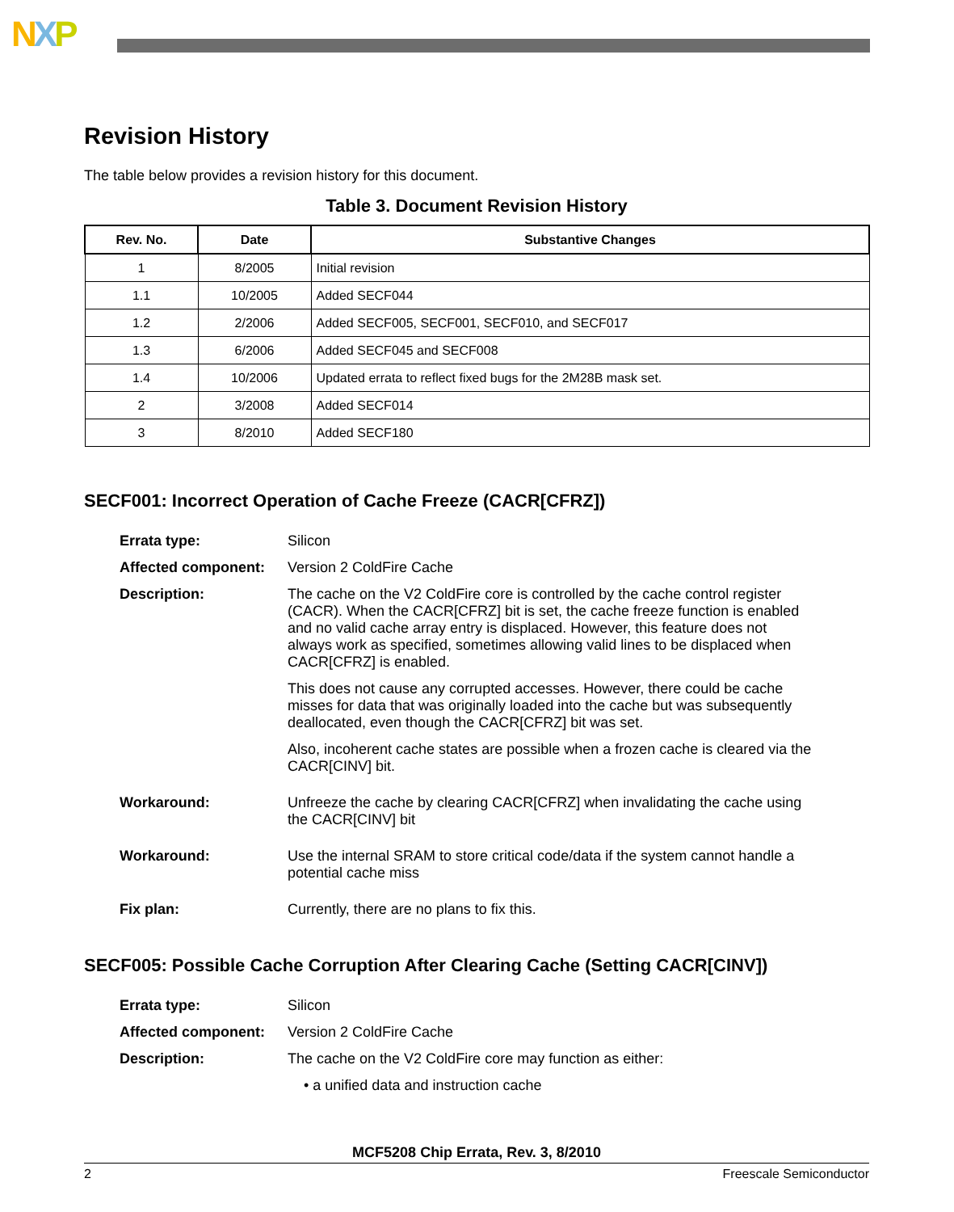NXP
Revision History
The table below provides a revision history for this document.
Table 3. Document Revision History
| Rev. No. | Date | Substantive Changes |
| --- | --- | --- |
| 1 | 8/2005 | Initial revision |
| 1.1 | 10/2005 | Added SECF044 |
| 1.2 | 2/2006 | Added SECF005, SECF001, SECF010, and SECF017 |
| 1.3 | 6/2006 | Added SECF045 and SECF008 |
| 1.4 | 10/2006 | Updated errata to reflect fixed bugs for the 2M28B mask set. |
| 2 | 3/2008 | Added SECF014 |
| 3 | 8/2010 | Added SECF180 |
SECF001: Incorrect Operation of Cache Freeze (CACR[CFRZ])
| Errata type: | Silicon |
| Affected component: | Version 2 ColdFire Cache |
| Description: | The cache on the V2 ColdFire core is controlled by the cache control register (CACR). When the CACR[CFRZ] bit is set, the cache freeze function is enabled and no valid cache array entry is displaced. However, this feature does not always work as specified, sometimes allowing valid lines to be displaced when CACR[CFRZ] is enabled. This does not cause any corrupted accesses. However, there could be cache misses for data that was originally loaded into the cache but was subsequently deallocated, even though the CACR[CFRZ] bit was set. Also, incoherent cache states are possible when a frozen cache is cleared via the CACR[CINV] bit. |
| Workaround: | Unfreeze the cache by clearing CACR[CFRZ] when invalidating the cache using the CACR[CINV] bit |
| Workaround: | Use the internal SRAM to store critical code/data if the system cannot handle a potential cache miss |
| Fix plan: | Currently, there are no plans to fix this. |
SECF005: Possible Cache Corruption After Clearing Cache (Setting CACR[CINV])
| Errata type: | Silicon |
| Affected component: | Version 2 ColdFire Cache |
| Description: | The cache on the V2 ColdFire core may function as either: |
| | • a unified data and instruction cache |
MCF5208 Chip Errata, Rev. 3, 8/2010
2 Freescale Semiconductor